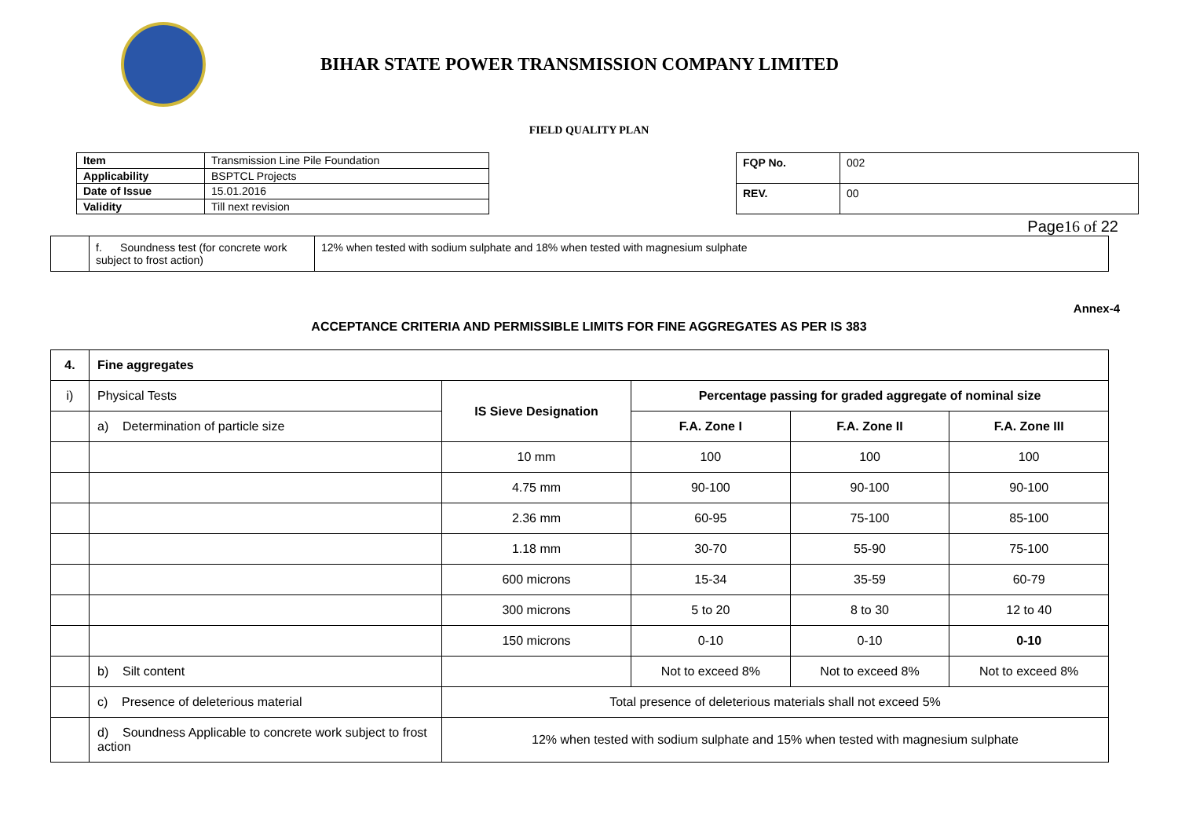BIHAR STATE POWER TRANSMISSION COMPANY LIMITED
FIELD QUALITY PLAN
| Item | Transmission Line Pile Foundation |
| Applicability | BSPTCL Projects |
| Date of Issue | 15.01.2016 |
| Validity | Till next revision |
| FQP No. | 002 |
| REV. | 00 |
Page16 of 22
| | f. Soundness test (for concrete work subject to frost action) | 12% when tested with sodium sulphate and 18% when tested with magnesium sulphate |
Annex-4
ACCEPTANCE CRITERIA AND PERMISSIBLE LIMITS FOR FINE AGGREGATES AS PER IS 383
| 4. | Fine aggregates | | | | |
| --- | --- | --- | --- | --- | --- |
| i) | Physical Tests | IS Sieve Designation | Percentage passing for graded aggregate of nominal size | | |
| | a) Determination of particle size | | F.A. Zone I | F.A. Zone II | F.A. Zone III |
| | | 10 mm | 100 | 100 | 100 |
| | | 4.75 mm | 90-100 | 90-100 | 90-100 |
| | | 2.36 mm | 60-95 | 75-100 | 85-100 |
| | | 1.18 mm | 30-70 | 55-90 | 75-100 |
| | | 600 microns | 15-34 | 35-59 | 60-79 |
| | | 300 microns | 5 to 20 | 8 to 30 | 12 to 40 |
| | | 150 microns | 0-10 | 0-10 | 0-10 |
| | b) Silt content | | Not to exceed 8% | Not to exceed 8% | Not to exceed 8% |
| | c) Presence of deleterious material | Total presence of deleterious materials shall not exceed 5% | | | |
| | d) Soundness Applicable to concrete work subject to frost action | 12% when tested with sodium sulphate and 15% when tested with magnesium sulphate | | | |